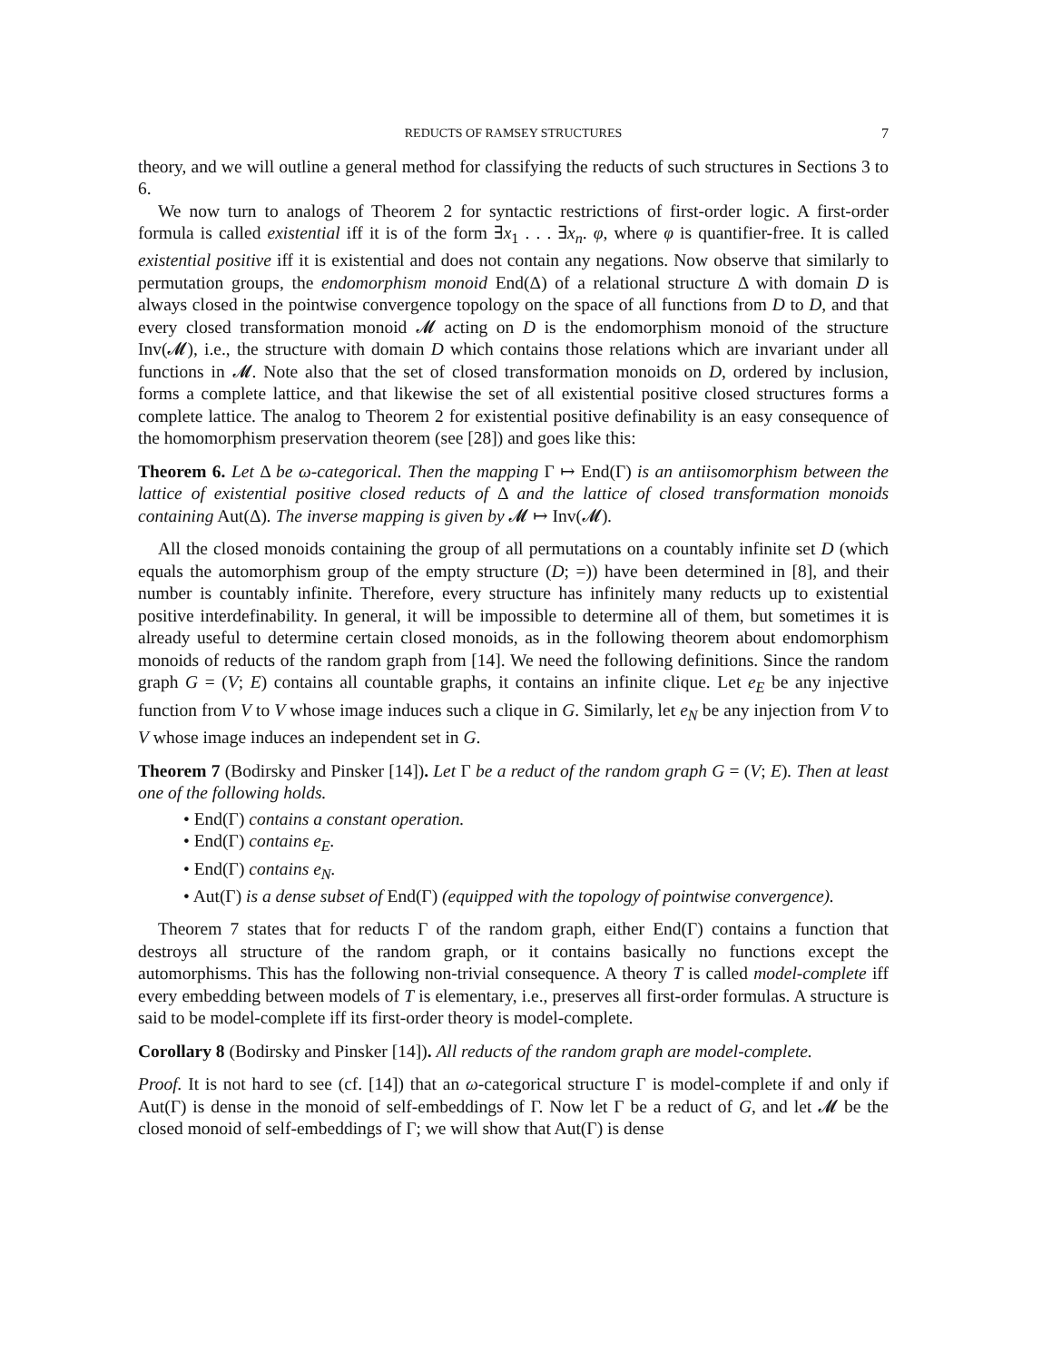REDUCTS OF RAMSEY STRUCTURES 7
theory, and we will outline a general method for classifying the reducts of such structures in Sections 3 to 6.
We now turn to analogs of Theorem 2 for syntactic restrictions of first-order logic. A first-order formula is called existential iff it is of the form ∃x<sub>1</sub> . . . ∃x<sub>n</sub>. φ, where φ is quantifier-free. It is called existential positive iff it is existential and does not contain any negations. Now observe that similarly to permutation groups, the endomorphism monoid End(Δ) of a relational structure Δ with domain D is always closed in the pointwise convergence topology on the space of all functions from D to D, and that every closed transformation monoid 𝓜 acting on D is the endomorphism monoid of the structure Inv(𝓜), i.e., the structure with domain D which contains those relations which are invariant under all functions in 𝓜. Note also that the set of closed transformation monoids on D, ordered by inclusion, forms a complete lattice, and that likewise the set of all existential positive closed structures forms a complete lattice. The analog to Theorem 2 for existential positive definability is an easy consequence of the homomorphism preservation theorem (see [28]) and goes like this:
Theorem 6. Let Δ be ω-categorical. Then the mapping Γ ↦ End(Γ) is an antiisomorphism between the lattice of existential positive closed reducts of Δ and the lattice of closed transformation monoids containing Aut(Δ). The inverse mapping is given by 𝓜 ↦ Inv(𝓜).
All the closed monoids containing the group of all permutations on a countably infinite set D (which equals the automorphism group of the empty structure (D; =)) have been determined in [8], and their number is countably infinite. Therefore, every structure has infinitely many reducts up to existential positive interdefinability. In general, it will be impossible to determine all of them, but sometimes it is already useful to determine certain closed monoids, as in the following theorem about endomorphism monoids of reducts of the random graph from [14]. We need the following definitions. Since the random graph G = (V; E) contains all countable graphs, it contains an infinite clique. Let e<sub>E</sub> be any injective function from V to V whose image induces such a clique in G. Similarly, let e<sub>N</sub> be any injection from V to V whose image induces an independent set in G.
Theorem 7 (Bodirsky and Pinsker [14]). Let Γ be a reduct of the random graph G = (V; E). Then at least one of the following holds.
• End(Γ) contains a constant operation.
• End(Γ) contains e<sub>E</sub>.
• End(Γ) contains e<sub>N</sub>.
• Aut(Γ) is a dense subset of End(Γ) (equipped with the topology of pointwise convergence).
Theorem 7 states that for reducts Γ of the random graph, either End(Γ) contains a function that destroys all structure of the random graph, or it contains basically no functions except the automorphisms. This has the following non-trivial consequence. A theory T is called model-complete iff every embedding between models of T is elementary, i.e., preserves all first-order formulas. A structure is said to be model-complete iff its first-order theory is model-complete.
Corollary 8 (Bodirsky and Pinsker [14]). All reducts of the random graph are model-complete.
Proof. It is not hard to see (cf. [14]) that an ω-categorical structure Γ is model-complete if and only if Aut(Γ) is dense in the monoid of self-embeddings of Γ. Now let Γ be a reduct of G, and let 𝓜 be the closed monoid of self-embeddings of Γ; we will show that Aut(Γ) is dense